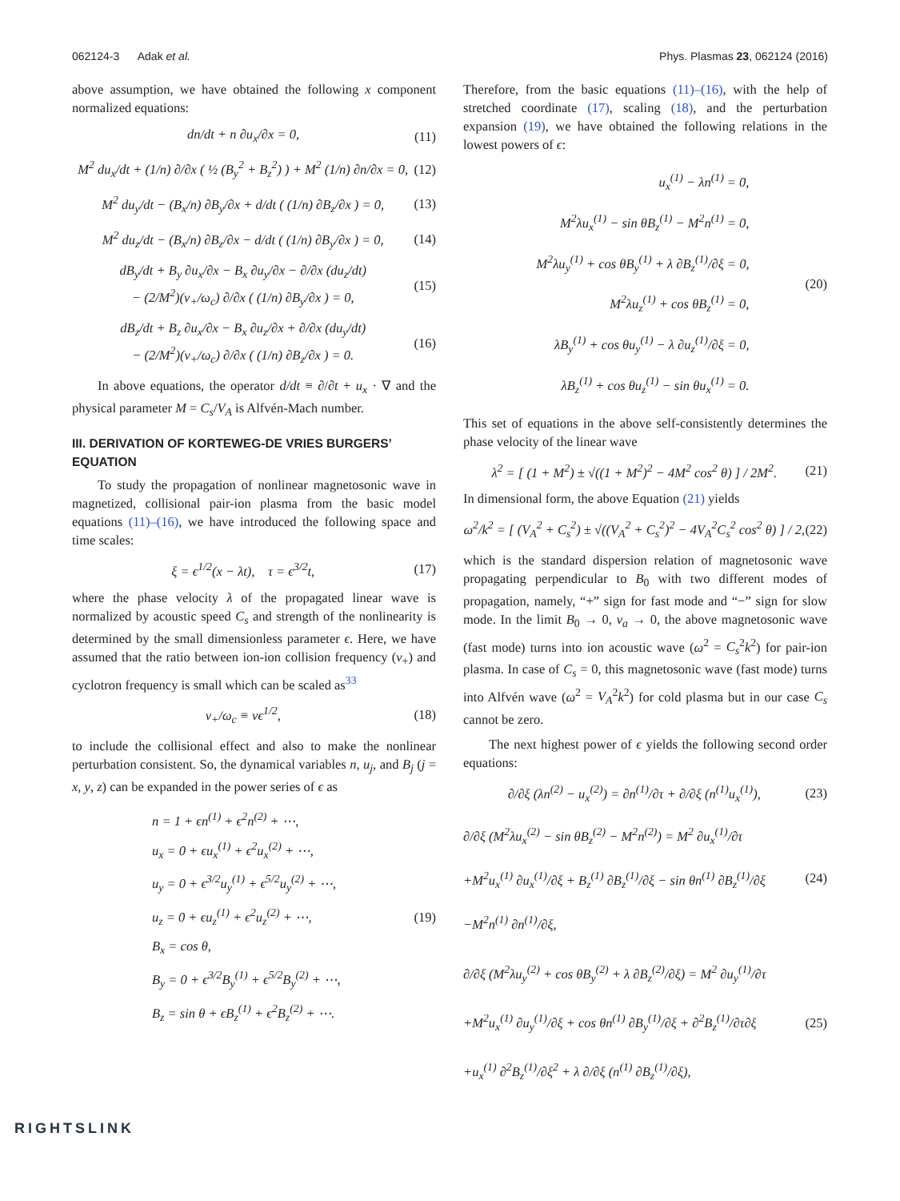062124-3 Adak et al. Phys. Plasmas 23, 062124 (2016)
above assumption, we have obtained the following x component normalized equations:
dn/dt + n ∂u<sub>x</sub>/∂x = 0, (11)
M<sup>2</sup> du<sub>x</sub>/dt + (1/n) ∂/∂x ( ½ (B<sub>y</sub><sup>2</sup> + B<sub>z</sub><sup>2</sup>) ) + M<sup>2</sup> (1/n) ∂n/∂x = 0,
(12)
M<sup>2</sup> du<sub>y</sub>/dt − (B<sub>x</sub>/n) ∂B<sub>y</sub>/∂x + d/dt ( (1/n) ∂B<sub>z</sub>/∂x ) = 0,
(13)
M<sup>2</sup> du<sub>z</sub>/dt − (B<sub>x</sub>/n) ∂B<sub>z</sub>/∂x − d/dt ( (1/n) ∂B<sub>y</sub>/∂x ) = 0,
(14)
dB<sub>y</sub>/dt + B<sub>y</sub> ∂u<sub>x</sub>/∂x − B<sub>x</sub> ∂u<sub>y</sub>/∂x − ∂/∂x (du<sub>z</sub>/dt)
− (2/M<sup>2</sup>)(ν<sub>+</sub>/ω<sub>c</sub>) ∂/∂x ( (1/n) ∂B<sub>y</sub>/∂x ) = 0,
(15)
dB<sub>z</sub>/dt + B<sub>z</sub> ∂u<sub>x</sub>/∂x − B<sub>x</sub> ∂u<sub>z</sub>/∂x + ∂/∂x (du<sub>y</sub>/dt)
− (2/M<sup>2</sup>)(ν<sub>+</sub>/ω<sub>c</sub>) ∂/∂x ( (1/n) ∂B<sub>z</sub>/∂x ) = 0.
(16)
In above equations, the operator d/dt ≡ ∂/∂t + u<sub>x</sub> · ∇ and the physical parameter M = C<sub>s</sub>/V<sub>A</sub> is Alfvén-Mach number.
III. DERIVATION OF KORTEWEG-DE VRIES BURGERS’ EQUATION
To study the propagation of nonlinear magnetosonic wave in magnetized, collisional pair-ion plasma from the basic model equations (11)–(16), we have introduced the following space and time scales:
ξ = ϵ<sup>1/2</sup>(x − λt), τ = ϵ<sup>3/2</sup>t,
(17)
where the phase velocity λ of the propagated linear wave is normalized by acoustic speed C<sub>s</sub> and strength of the nonlinearity is determined by the small dimensionless parameter ϵ. Here, we have assumed that the ratio between ion-ion collision frequency (ν<sub>+</sub>) and cyclotron frequency is small which can be scaled as<sup>33</sup>
ν<sub>+</sub>/ω<sub>c</sub> ≡ νϵ<sup>1/2</sup>, (18)
to include the collisional effect and also to make the nonlinear perturbation consistent. So, the dynamical variables n, u<sub>j</sub>, and B<sub>j</sub> (j = x, y, z) can be expanded in the power series of ϵ as
n = 1 + ϵn<sup>(1)</sup> + ϵ<sup>2</sup>n<sup>(2)</sup> + ⋯,
u<sub>x</sub> = 0 + ϵu<sub>x</sub><sup>(1)</sup> + ϵ<sup>2</sup>u<sub>x</sub><sup>(2)</sup> + ⋯,
u<sub>y</sub> = 0 + ϵ<sup>3/2</sup>u<sub>y</sub><sup>(1)</sup> + ϵ<sup>5/2</sup>u<sub>y</sub><sup>(2)</sup> + ⋯,
u<sub>z</sub> = 0 + ϵu<sub>z</sub><sup>(1)</sup> + ϵ<sup>2</sup>u<sub>z</sub><sup>(2)</sup> + ⋯,
B<sub>x</sub> = cos θ,
B<sub>y</sub> = 0 + ϵ<sup>3/2</sup>B<sub>y</sub><sup>(1)</sup> + ϵ<sup>5/2</sup>B<sub>y</sub><sup>(2)</sup> + ⋯,
B<sub>z</sub> = sin θ + ϵB<sub>z</sub><sup>(1)</sup> + ϵ<sup>2</sup>B<sub>z</sub><sup>(2)</sup> + ⋯.
(19)
Therefore, from the basic equations (11)–(16), with the help of stretched coordinate (17), scaling (18), and the perturbation expansion (19), we have obtained the following relations in the lowest powers of ϵ:
u<sub>x</sub><sup>(1)</sup> − λn<sup>(1)</sup> = 0,
M<sup>2</sup>λu<sub>x</sub><sup>(1)</sup> − sin θB<sub>z</sub><sup>(1)</sup> − M<sup>2</sup>n<sup>(1)</sup> = 0,
M<sup>2</sup>λu<sub>y</sub><sup>(1)</sup> + cos θB<sub>y</sub><sup>(1)</sup> + λ ∂B<sub>z</sub><sup>(1)</sup>/∂ξ = 0,
M<sup>2</sup>λu<sub>z</sub><sup>(1)</sup> + cos θB<sub>z</sub><sup>(1)</sup> = 0,
λB<sub>y</sub><sup>(1)</sup> + cos θu<sub>y</sub><sup>(1)</sup> − λ ∂u<sub>z</sub><sup>(1)</sup>/∂ξ = 0,
λB<sub>z</sub><sup>(1)</sup> + cos θu<sub>z</sub><sup>(1)</sup> − sin θu<sub>x</sub><sup>(1)</sup> = 0.
(20)
This set of equations in the above self-consistently determines the phase velocity of the linear wave
λ<sup>2</sup> = [ (1 + M<sup>2</sup>) ± √((1 + M<sup>2</sup>)<sup>2</sup> − 4M<sup>2</sup> cos<sup>2</sup> θ) ] / 2M<sup>2</sup>.
(21)
In dimensional form, the above Equation (21) yields
ω<sup>2</sup>/k<sup>2</sup> = [ (V<sub>A</sub><sup>2</sup> + C<sub>s</sub><sup>2</sup>) ± √((V<sub>A</sub><sup>2</sup> + C<sub>s</sub><sup>2</sup>)<sup>2</sup> − 4V<sub>A</sub><sup>2</sup>C<sub>s</sub><sup>2</sup> cos<sup>2</sup> θ) ] / 2,
(22)
which is the standard dispersion relation of magnetosonic wave propagating perpendicular to B<sub>0</sub> with two different modes of propagation, namely, “+” sign for fast mode and “−” sign for slow mode. In the limit B<sub>0</sub> → 0, v<sub>a</sub> → 0, the above magnetosonic wave (fast mode) turns into ion acoustic wave (ω<sup>2</sup> = C<sub>s</sub><sup>2</sup>k<sup>2</sup>) for pair-ion plasma. In case of C<sub>s</sub> = 0, this magnetosonic wave (fast mode) turns into Alfvén wave (ω<sup>2</sup> = V<sub>A</sub><sup>2</sup>k<sup>2</sup>) for cold plasma but in our case C<sub>s</sub> cannot be zero.
The next highest power of ϵ yields the following second order equations:
∂/∂ξ (λn<sup>(2)</sup> − u<sub>x</sub><sup>(2)</sup>) = ∂n<sup>(1)</sup>/∂τ + ∂/∂ξ (n<sup>(1)</sup>u<sub>x</sub><sup>(1)</sup>),
(23)
∂/∂ξ (M<sup>2</sup>λu<sub>x</sub><sup>(2)</sup> − sin θB<sub>z</sub><sup>(2)</sup> − M<sup>2</sup>n<sup>(2)</sup>) = M<sup>2</sup> ∂u<sub>x</sub><sup>(1)</sup>/∂τ
+M<sup>2</sup>u<sub>x</sub><sup>(1)</sup> ∂u<sub>x</sub><sup>(1)</sup>/∂ξ + B<sub>z</sub><sup>(1)</sup> ∂B<sub>z</sub><sup>(1)</sup>/∂ξ − sin θn<sup>(1)</sup> ∂B<sub>z</sub><sup>(1)</sup>/∂ξ
−M<sup>2</sup>n<sup>(1)</sup> ∂n<sup>(1)</sup>/∂ξ,
(24)
∂/∂ξ (M<sup>2</sup>λu<sub>y</sub><sup>(2)</sup> + cos θB<sub>y</sub><sup>(2)</sup> + λ ∂B<sub>z</sub><sup>(2)</sup>/∂ξ) = M<sup>2</sup> ∂u<sub>y</sub><sup>(1)</sup>/∂τ
+M<sup>2</sup>u<sub>x</sub><sup>(1)</sup> ∂u<sub>y</sub><sup>(1)</sup>/∂ξ + cos θn<sup>(1)</sup> ∂B<sub>y</sub><sup>(1)</sup>/∂ξ + ∂<sup>2</sup>B<sub>z</sub><sup>(1)</sup>/∂τ∂ξ
+u<sub>x</sub><sup>(1)</sup> ∂<sup>2</sup>B<sub>z</sub><sup>(1)</sup>/∂ξ<sup>2</sup> + λ ∂/∂ξ (n<sup>(1)</sup> ∂B<sub>z</sub><sup>(1)</sup>/∂ξ),
(25)
RIGHTSLINK